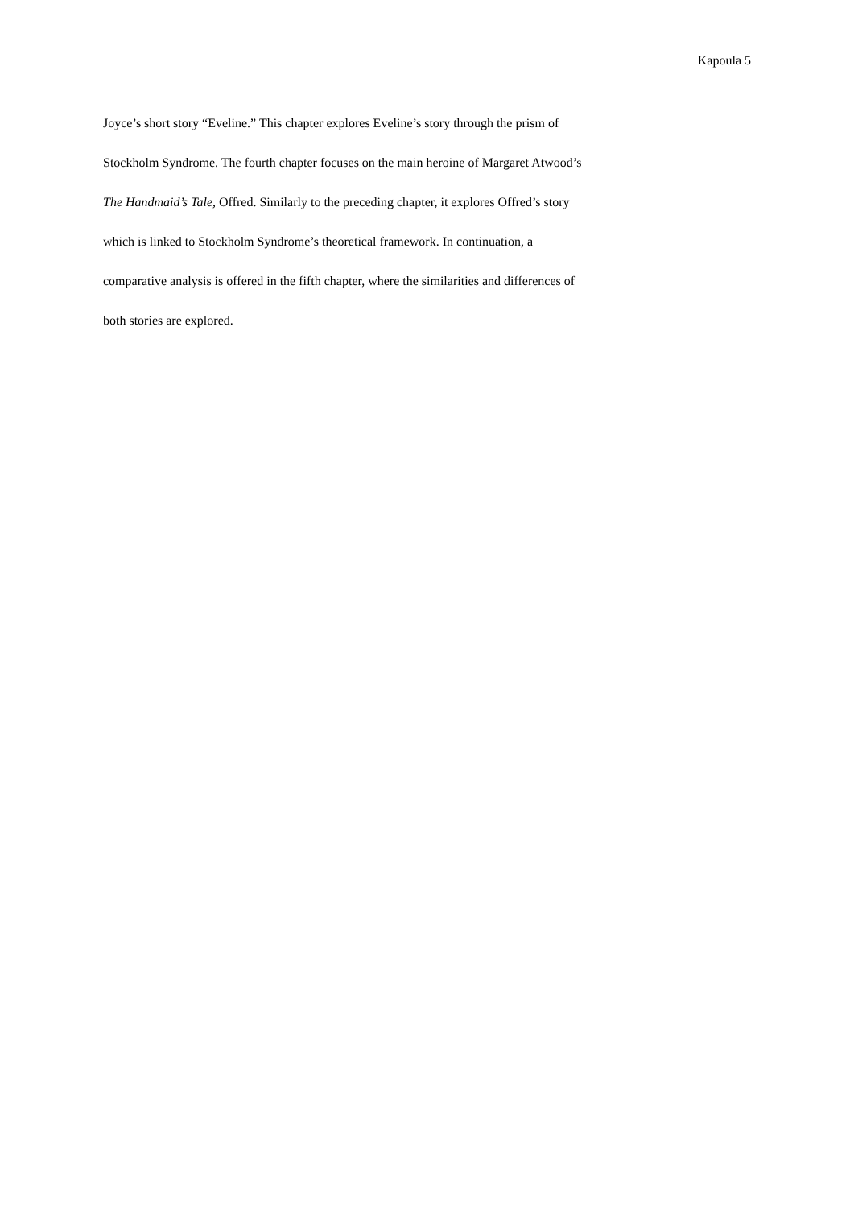Kapoula 5
Joyce’s short story “Eveline.” This chapter explores Eveline’s story through the prism of
Stockholm Syndrome. The fourth chapter focuses on the main heroine of Margaret Atwood’s
The Handmaid’s Tale, Offred. Similarly to the preceding chapter, it explores Offred’s story
which is linked to Stockholm Syndrome’s theoretical framework. In continuation, a
comparative analysis is offered in the fifth chapter, where the similarities and differences of
both stories are explored.